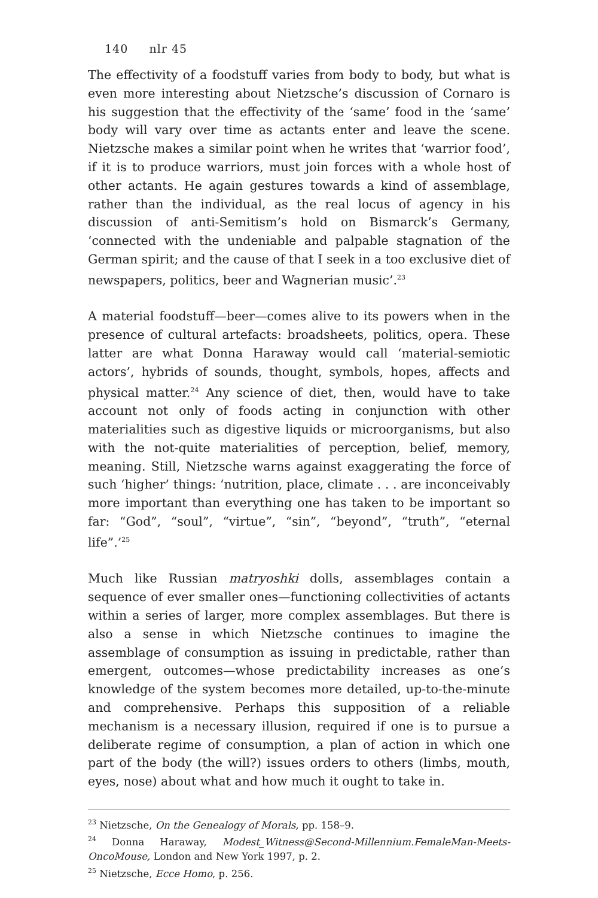140 nlr 45
The effectivity of a foodstuff varies from body to body, but what is even more interesting about Nietzsche’s discussion of Cornaro is his suggestion that the effectivity of the ‘same’ food in the ‘same’ body will vary over time as actants enter and leave the scene. Nietzsche makes a similar point when he writes that ‘warrior food’, if it is to produce warriors, must join forces with a whole host of other actants. He again gestures towards a kind of assemblage, rather than the individual, as the real locus of agency in his discussion of anti-Semitism’s hold on Bismarck’s Germany, ‘connected with the undeniable and palpable stagnation of the German spirit; and the cause of that I seek in a too exclusive diet of newspapers, politics, beer and Wagnerian music’.<sup>23</sup>
A material foodstuff—beer—comes alive to its powers when in the presence of cultural artefacts: broadsheets, politics, opera. These latter are what Donna Haraway would call ‘material-semiotic actors’, hybrids of sounds, thought, symbols, hopes, affects and physical matter.<sup>24</sup> Any science of diet, then, would have to take account not only of foods acting in conjunction with other materialities such as digestive liquids or microorganisms, but also with the not-quite materialities of perception, belief, memory, meaning. Still, Nietzsche warns against exaggerating the force of such ‘higher’ things: ‘nutrition, place, climate . . . are inconceivably more important than everything one has taken to be important so far: “God”, “soul”, “virtue”, “sin”, “beyond”, “truth”, “eternal life”.’<sup>25</sup>
Much like Russian matryoshki dolls, assemblages contain a sequence of ever smaller ones—functioning collectivities of actants within a series of larger, more complex assemblages. But there is also a sense in which Nietzsche continues to imagine the assemblage of consumption as issuing in predictable, rather than emergent, outcomes—whose predictability increases as one’s knowledge of the system becomes more detailed, up-to-the-minute and comprehensive. Perhaps this supposition of a reliable mechanism is a necessary illusion, required if one is to pursue a deliberate regime of consumption, a plan of action in which one part of the body (the will?) issues orders to others (limbs, mouth, eyes, nose) about what and how much it ought to take in.
<sup>23</sup> Nietzsche, On the Genealogy of Morals, pp. 158–9.
<sup>24</sup> Donna Haraway, Modest_Witness@Second-Millennium.FemaleMan-Meets-OncoMouse, London and New York 1997, p. 2.
<sup>25</sup> Nietzsche, Ecce Homo, p. 256.